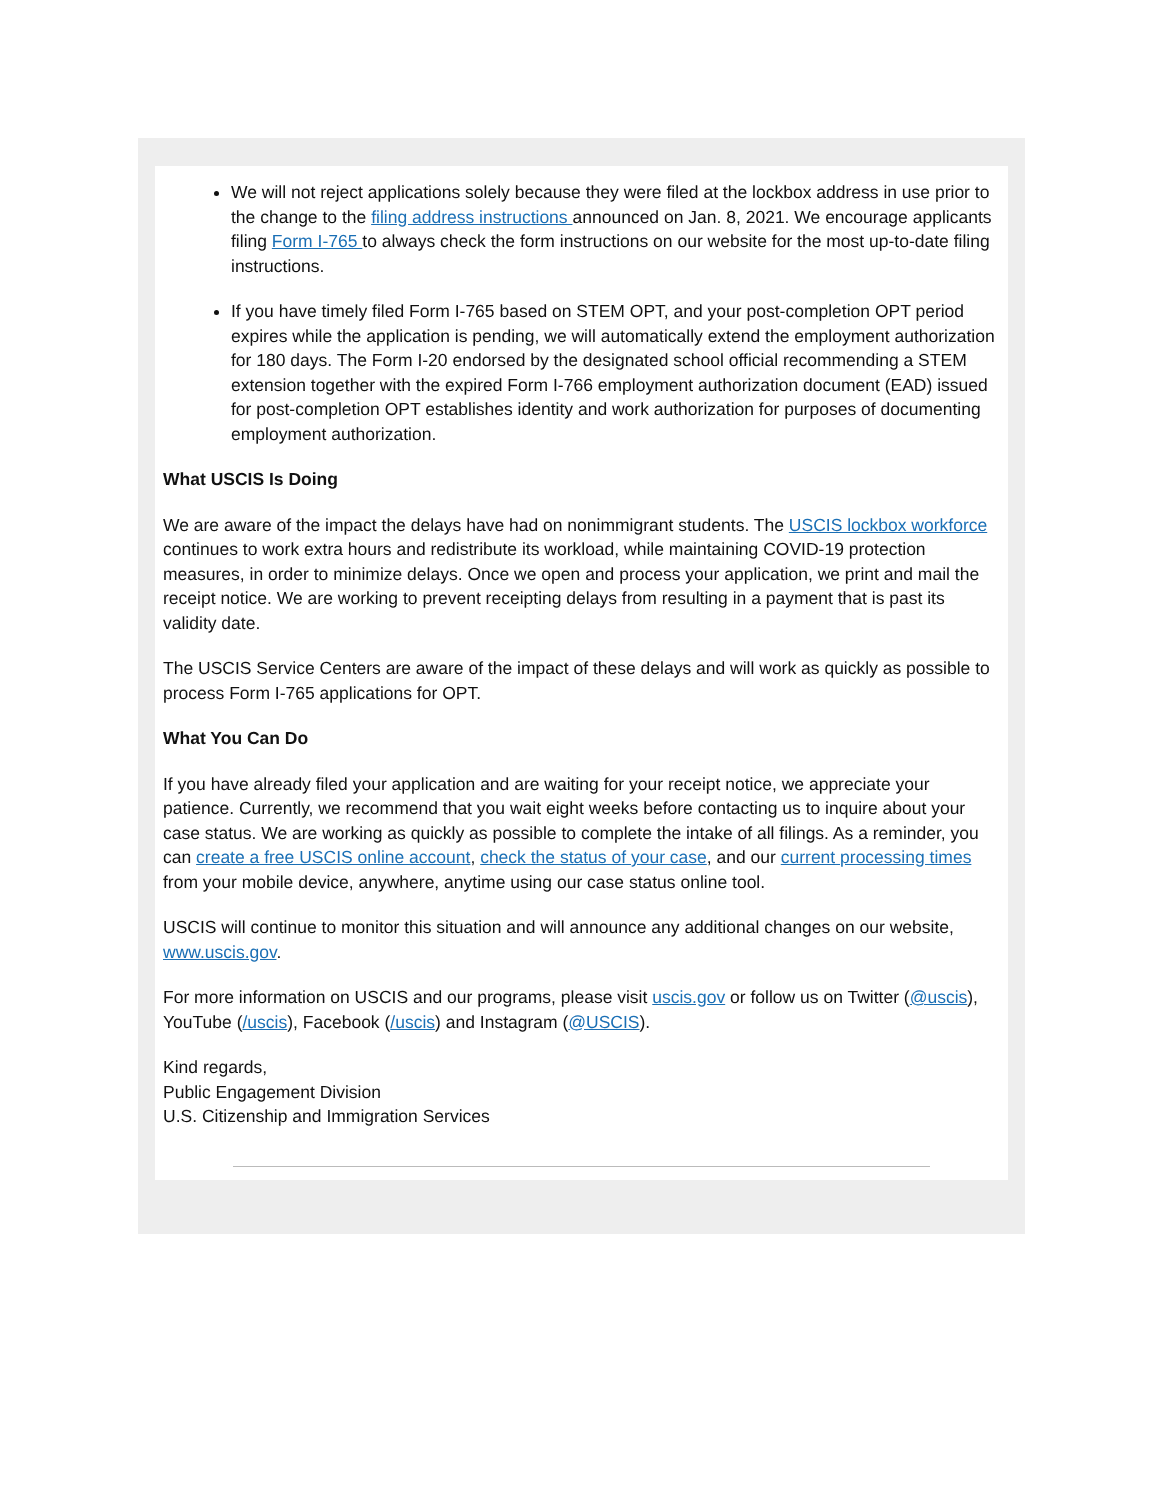We will not reject applications solely because they were filed at the lockbox address in use prior to the change to the filing address instructions announced on Jan. 8, 2021. We encourage applicants filing Form I-765 to always check the form instructions on our website for the most up-to-date filing instructions.
If you have timely filed Form I-765 based on STEM OPT, and your post-completion OPT period expires while the application is pending, we will automatically extend the employment authorization for 180 days. The Form I-20 endorsed by the designated school official recommending a STEM extension together with the expired Form I-766 employment authorization document (EAD) issued for post-completion OPT establishes identity and work authorization for purposes of documenting employment authorization.
What USCIS Is Doing
We are aware of the impact the delays have had on nonimmigrant students. The USCIS lockbox workforce continues to work extra hours and redistribute its workload, while maintaining COVID-19 protection measures, in order to minimize delays. Once we open and process your application, we print and mail the receipt notice. We are working to prevent receipting delays from resulting in a payment that is past its validity date.
The USCIS Service Centers are aware of the impact of these delays and will work as quickly as possible to process Form I-765 applications for OPT.
What You Can Do
If you have already filed your application and are waiting for your receipt notice, we appreciate your patience. Currently, we recommend that you wait eight weeks before contacting us to inquire about your case status. We are working as quickly as possible to complete the intake of all filings. As a reminder, you can create a free USCIS online account, check the status of your case, and our current processing times from your mobile device, anywhere, anytime using our case status online tool.
USCIS will continue to monitor this situation and will announce any additional changes on our website, www.uscis.gov.
For more information on USCIS and our programs, please visit uscis.gov or follow us on Twitter (@uscis), YouTube (/uscis), Facebook (/uscis) and Instagram (@USCIS).
Kind regards,
Public Engagement Division
U.S. Citizenship and Immigration Services